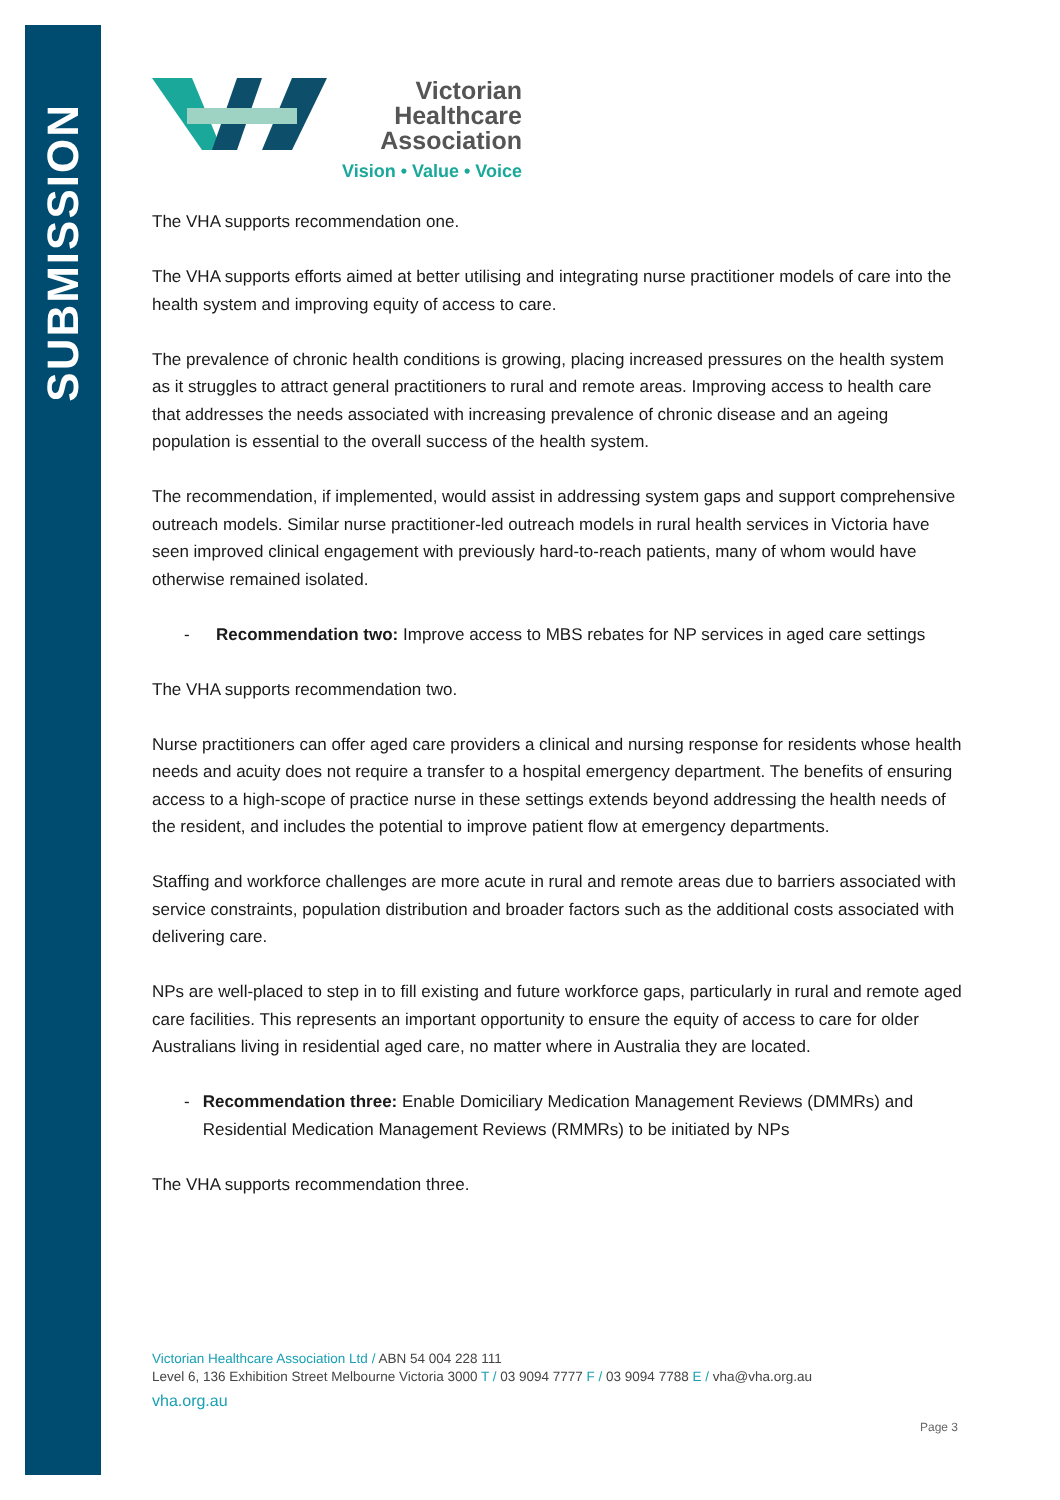SUBMISSION
Victorian
Healthcare
Association
Vision • Value • Voice
The VHA supports recommendation one.
The VHA supports efforts aimed at better utilising and integrating nurse practitioner models of care into the health system and improving equity of access to care.
The prevalence of chronic health conditions is growing, placing increased pressures on the health system as it struggles to attract general practitioners to rural and remote areas. Improving access to health care that addresses the needs associated with increasing prevalence of chronic disease and an ageing population is essential to the overall success of the health system.
The recommendation, if implemented, would assist in addressing system gaps and support comprehensive outreach models. Similar nurse practitioner-led outreach models in rural health services in Victoria have seen improved clinical engagement with previously hard-to-reach patients, many of whom would have otherwise remained isolated.
- Recommendation two: Improve access to MBS rebates for NP services in aged care settings
The VHA supports recommendation two.
Nurse practitioners can offer aged care providers a clinical and nursing response for residents whose health needs and acuity does not require a transfer to a hospital emergency department. The benefits of ensuring access to a high-scope of practice nurse in these settings extends beyond addressing the health needs of the resident, and includes the potential to improve patient flow at emergency departments.
Staffing and workforce challenges are more acute in rural and remote areas due to barriers associated with service constraints, population distribution and broader factors such as the additional costs associated with delivering care.
NPs are well-placed to step in to fill existing and future workforce gaps, particularly in rural and remote aged care facilities. This represents an important opportunity to ensure the equity of access to care for older Australians living in residential aged care, no matter where in Australia they are located.
- Recommendation three: Enable Domiciliary Medication Management Reviews (DMMRs) and Residential Medication Management Reviews (RMMRs) to be initiated by NPs
The VHA supports recommendation three.
Victorian Healthcare Association Ltd / ABN 54 004 228 111
Level 6, 136 Exhibition Street Melbourne Victoria 3000 T / 03 9094 7777 F / 03 9094 7788 E / vha@vha.org.au
vha.org.au
Page 3